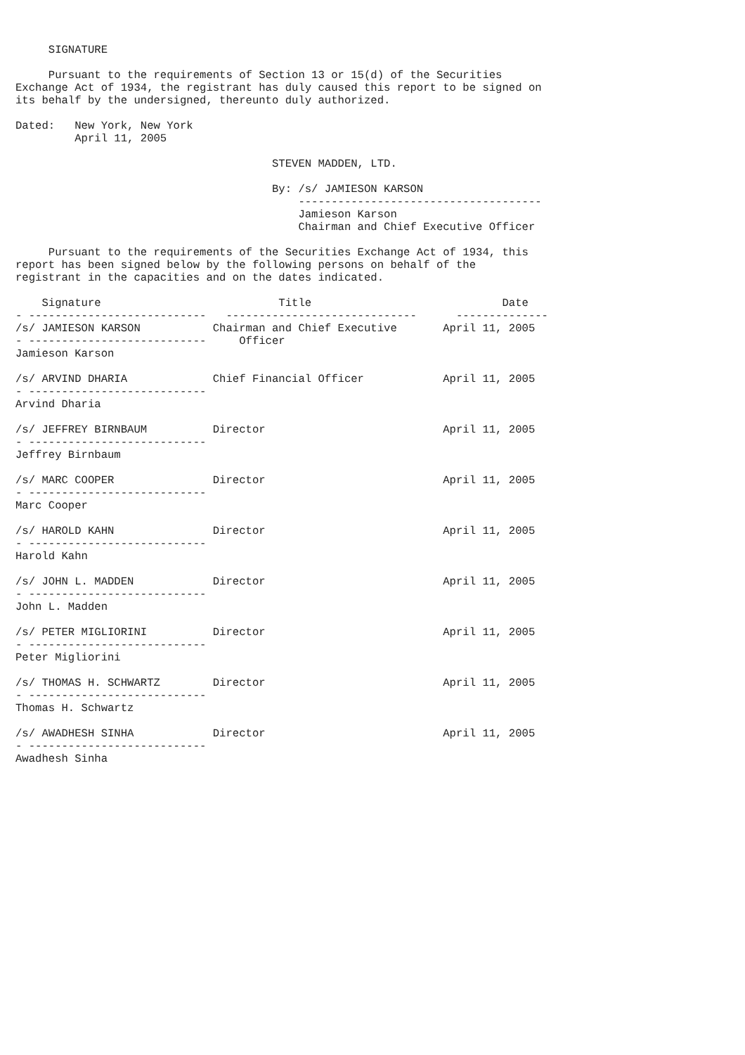SIGNATURE

     Pursuant to the requirements of Section 13 or 15(d) of the Securities
Exchange Act of 1934, the registrant has duly caused this report to be signed on
its behalf by the undersigned, thereunto duly authorized.

Dated:   New York, New York
         April 11, 2005

                                       STEVEN MADDEN, LTD.

                                       By: /s/ JAMIESON KARSON
                                           -------------------------------------
                                           Jamieson Karson
                                           Chairman and Chief Executive Officer

     Pursuant to the requirements of the Securities Exchange Act of 1934, this
report has been signed below by the following persons on behalf of the
registrant in the capacities and on the dates indicated.

    Signature                           Title                             Date
- ---------------------------   -----------------------------      --------------
/s/ JAMIESON KARSON           Chairman and Chief Executive       April 11, 2005
- ---------------------------     Officer
Jamieson Karson

/s/ ARVIND DHARIA             Chief Financial Officer            April 11, 2005
- ---------------------------
Arvind Dharia

/s/ JEFFREY BIRNBAUM          Director                           April 11, 2005
- ---------------------------
Jeffrey Birnbaum

/s/ MARC COOPER               Director                           April 11, 2005
- ---------------------------
Marc Cooper

/s/ HAROLD KAHN               Director                           April 11, 2005
- ---------------------------
Harold Kahn

/s/ JOHN L. MADDEN            Director                           April 11, 2005
- ---------------------------
John L. Madden

/s/ PETER MIGLIORINI          Director                           April 11, 2005
- ---------------------------
Peter Migliorini

/s/ THOMAS H. SCHWARTZ        Director                           April 11, 2005
- ---------------------------
Thomas H. Schwartz

/s/ AWADHESH SINHA            Director                           April 11, 2005
- ---------------------------
Awadhesh Sinha